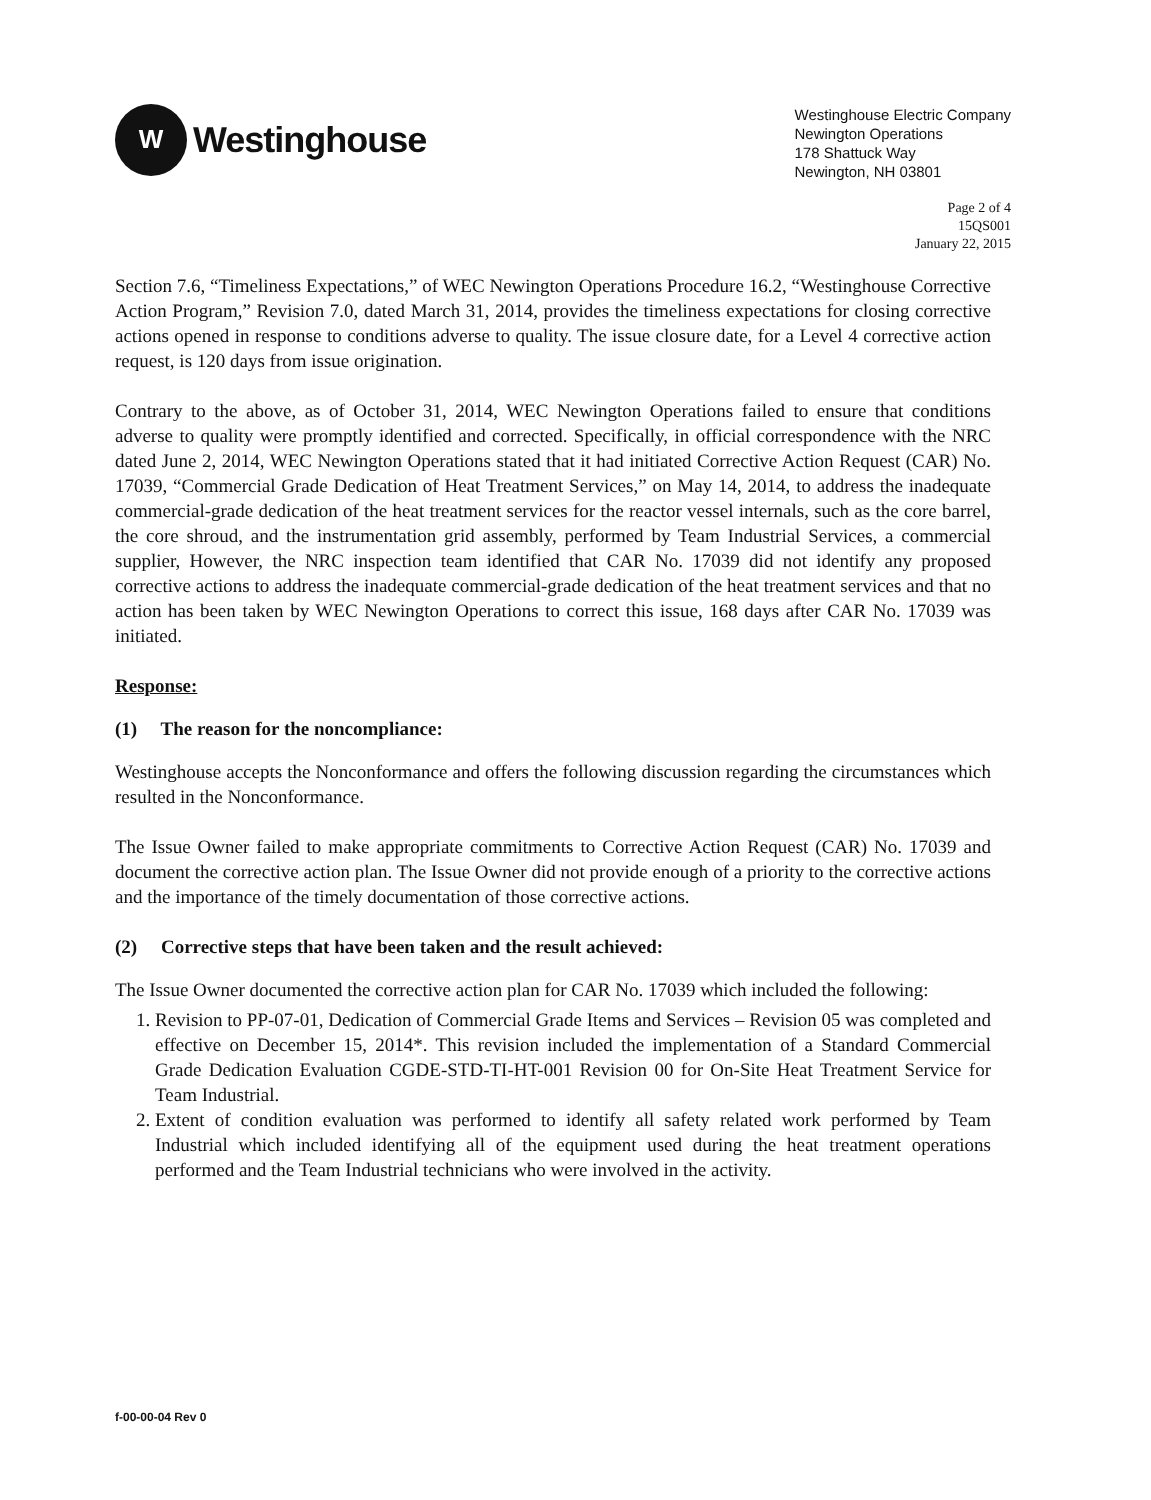W
Westinghouse
Westinghouse Electric Company
Newington Operations
178 Shattuck Way
Newington, NH 03801
Page 2 of 4
15QS001
January 22, 2015
Section 7.6, “Timeliness Expectations,” of WEC Newington Operations Procedure 16.2, “Westinghouse Corrective Action Program,” Revision 7.0, dated March 31, 2014, provides the timeliness expectations for closing corrective actions opened in response to conditions adverse to quality. The issue closure date, for a Level 4 corrective action request, is 120 days from issue origination.
Contrary to the above, as of October 31, 2014, WEC Newington Operations failed to ensure that conditions adverse to quality were promptly identified and corrected. Specifically, in official correspondence with the NRC dated June 2, 2014, WEC Newington Operations stated that it had initiated Corrective Action Request (CAR) No. 17039, “Commercial Grade Dedication of Heat Treatment Services,” on May 14, 2014, to address the inadequate commercial-grade dedication of the heat treatment services for the reactor vessel internals, such as the core barrel, the core shroud, and the instrumentation grid assembly, performed by Team Industrial Services, a commercial supplier, However, the NRC inspection team identified that CAR No. 17039 did not identify any proposed corrective actions to address the inadequate commercial-grade dedication of the heat treatment services and that no action has been taken by WEC Newington Operations to correct this issue, 168 days after CAR No. 17039 was initiated.
Response:
(1) The reason for the noncompliance:
Westinghouse accepts the Nonconformance and offers the following discussion regarding the circumstances which resulted in the Nonconformance.
The Issue Owner failed to make appropriate commitments to Corrective Action Request (CAR) No. 17039 and document the corrective action plan. The Issue Owner did not provide enough of a priority to the corrective actions and the importance of the timely documentation of those corrective actions.
(2) Corrective steps that have been taken and the result achieved:
The Issue Owner documented the corrective action plan for CAR No. 17039 which included the following:
1. Revision to PP-07-01, Dedication of Commercial Grade Items and Services – Revision 05 was completed and effective on December 15, 2014*. This revision included the implementation of a Standard Commercial Grade Dedication Evaluation CGDE-STD-TI-HT-001 Revision 00 for On-Site Heat Treatment Service for Team Industrial.
2. Extent of condition evaluation was performed to identify all safety related work performed by Team Industrial which included identifying all of the equipment used during the heat treatment operations performed and the Team Industrial technicians who were involved in the activity.
f-00-00-04 Rev 0